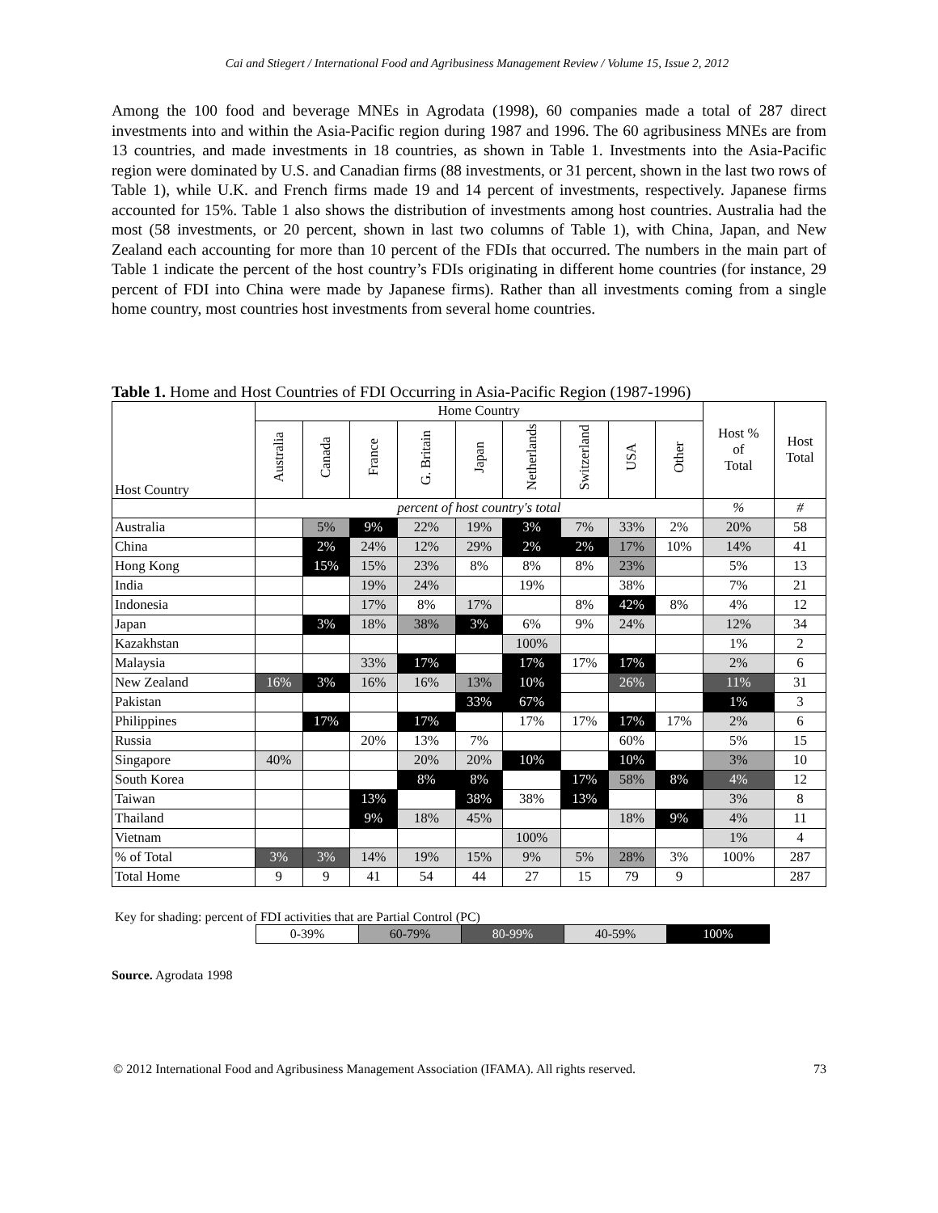Cai and Stiegert / International Food and Agribusiness Management Review / Volume 15, Issue 2, 2012
Among the 100 food and beverage MNEs in Agrodata (1998), 60 companies made a total of 287 direct investments into and within the Asia-Pacific region during 1987 and 1996. The 60 agribusiness MNEs are from 13 countries, and made investments in 18 countries, as shown in Table 1. Investments into the Asia-Pacific region were dominated by U.S. and Canadian firms (88 investments, or 31 percent, shown in the last two rows of Table 1), while U.K. and French firms made 19 and 14 percent of investments, respectively. Japanese firms accounted for 15%. Table 1 also shows the distribution of investments among host countries. Australia had the most (58 investments, or 20 percent, shown in last two columns of Table 1), with China, Japan, and New Zealand each accounting for more than 10 percent of the FDIs that occurred. The numbers in the main part of Table 1 indicate the percent of the host country’s FDIs originating in different home countries (for instance, 29 percent of FDI into China were made by Japanese firms). Rather than all investments coming from a single home country, most countries host investments from several home countries.
Table 1. Home and Host Countries of FDI Occurring in Asia-Pacific Region (1987-1996)
| Host Country | Home Country | | | | | | | | | Host % of Total | Host Total |
| | Australia | Canada | France | G. Britain | Japan | Netherlands | Switzerland | USA | Other | | |
| | percent of host country's total | | | | | | | | | % | # |
| Australia | | 5% | 9% | 22% | 19% | 3% | 7% | 33% | 2% | 20% | 58 |
| China | | 2% | 24% | 12% | 29% | 2% | 2% | 17% | 10% | 14% | 41 |
| Hong Kong | | 15% | 15% | 23% | 8% | 8% | 8% | 23% | | 5% | 13 |
| India | | | 19% | 24% | | 19% | | 38% | | 7% | 21 |
| Indonesia | | | 17% | 8% | 17% | | 8% | 42% | 8% | 4% | 12 |
| Japan | | 3% | 18% | 38% | 3% | 6% | 9% | 24% | | 12% | 34 |
| Kazakhstan | | | | | | 100% | | | | 1% | 2 |
| Malaysia | | | 33% | 17% | | 17% | 17% | 17% | | 2% | 6 |
| New Zealand | 16% | 3% | 16% | 16% | 13% | 10% | | 26% | | 11% | 31 |
| Pakistan | | | | | 33% | 67% | | | | 1% | 3 |
| Philippines | | 17% | | 17% | | 17% | 17% | 17% | 17% | 2% | 6 |
| Russia | | | 20% | 13% | 7% | | | 60% | | 5% | 15 |
| Singapore | 40% | | | 20% | 20% | 10% | | 10% | | 3% | 10 |
| South Korea | | | | 8% | 8% | | 17% | 58% | 8% | 4% | 12 |
| Taiwan | | | 13% | | 38% | 38% | 13% | | | 3% | 8 |
| Thailand | | | 9% | 18% | 45% | | | 18% | 9% | 4% | 11 |
| Vietnam | | | | | | 100% | | | | 1% | 4 |
| % of Total | 3% | 3% | 14% | 19% | 15% | 9% | 5% | 28% | 3% | 100% | 287 |
| Total Home | 9 | 9 | 41 | 54 | 44 | 27 | 15 | 79 | 9 | | 287 |
Key for shading: percent of FDI activities that are Partial Control (PC)
| 0-39% | 60-79% | 80-99% | 40-59% | 100% |
Source. Agrodata 1998
© 2012 International Food and Agribusiness Management Association (IFAMA). All rights reserved. 73